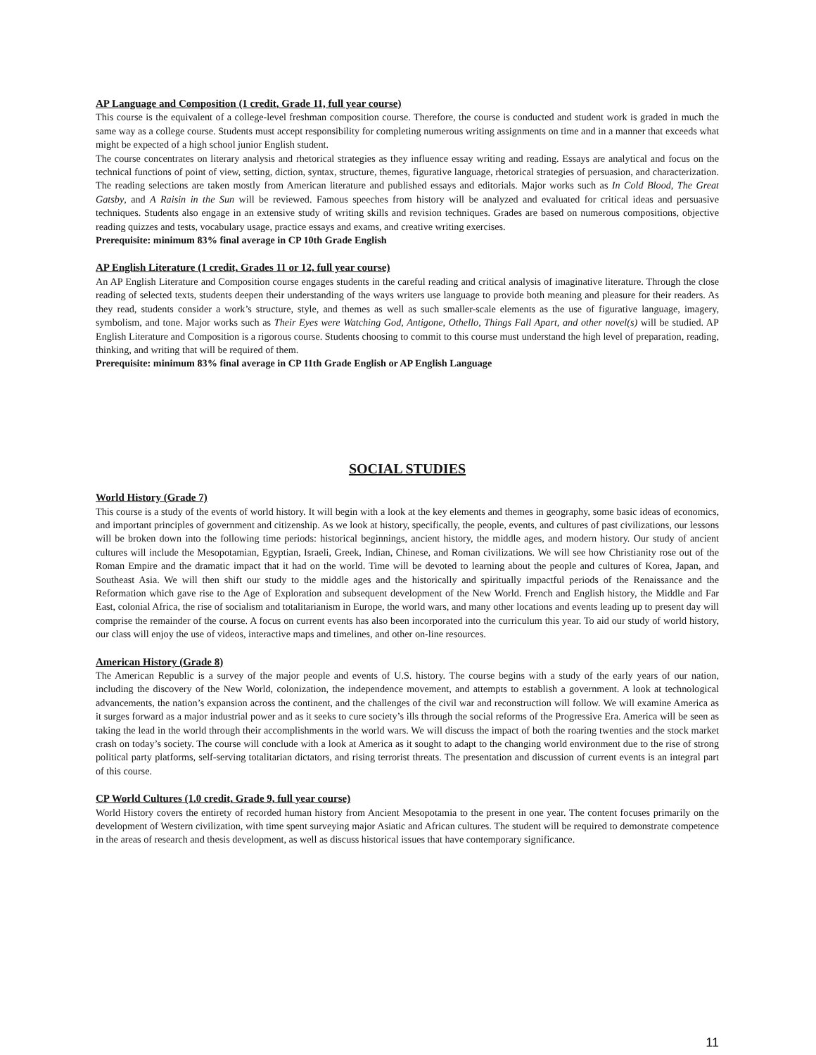AP Language and Composition (1 credit, Grade 11, full year course)
This course is the equivalent of a college-level freshman composition course. Therefore, the course is conducted and student work is graded in much the same way as a college course. Students must accept responsibility for completing numerous writing assignments on time and in a manner that exceeds what might be expected of a high school junior English student.
The course concentrates on literary analysis and rhetorical strategies as they influence essay writing and reading. Essays are analytical and focus on the technical functions of point of view, setting, diction, syntax, structure, themes, figurative language, rhetorical strategies of persuasion, and characterization. The reading selections are taken mostly from American literature and published essays and editorials. Major works such as In Cold Blood, The Great Gatsby, and A Raisin in the Sun will be reviewed. Famous speeches from history will be analyzed and evaluated for critical ideas and persuasive techniques. Students also engage in an extensive study of writing skills and revision techniques. Grades are based on numerous compositions, objective reading quizzes and tests, vocabulary usage, practice essays and exams, and creative writing exercises.
Prerequisite: minimum 83% final average in CP 10th Grade English
AP English Literature (1 credit, Grades 11 or 12, full year course)
An AP English Literature and Composition course engages students in the careful reading and critical analysis of imaginative literature. Through the close reading of selected texts, students deepen their understanding of the ways writers use language to provide both meaning and pleasure for their readers. As they read, students consider a work’s structure, style, and themes as well as such smaller-scale elements as the use of figurative language, imagery, symbolism, and tone. Major works such as Their Eyes were Watching God, Antigone, Othello, Things Fall Apart, and other novel(s) will be studied. AP English Literature and Composition is a rigorous course. Students choosing to commit to this course must understand the high level of preparation, reading, thinking, and writing that will be required of them.
Prerequisite: minimum 83% final average in CP 11th Grade English or AP English Language
SOCIAL STUDIES
World History (Grade 7)
This course is a study of the events of world history. It will begin with a look at the key elements and themes in geography, some basic ideas of economics, and important principles of government and citizenship. As we look at history, specifically, the people, events, and cultures of past civilizations, our lessons will be broken down into the following time periods: historical beginnings, ancient history, the middle ages, and modern history. Our study of ancient cultures will include the Mesopotamian, Egyptian, Israeli, Greek, Indian, Chinese, and Roman civilizations. We will see how Christianity rose out of the Roman Empire and the dramatic impact that it had on the world. Time will be devoted to learning about the people and cultures of Korea, Japan, and Southeast Asia. We will then shift our study to the middle ages and the historically and spiritually impactful periods of the Renaissance and the Reformation which gave rise to the Age of Exploration and subsequent development of the New World. French and English history, the Middle and Far East, colonial Africa, the rise of socialism and totalitarianism in Europe, the world wars, and many other locations and events leading up to present day will comprise the remainder of the course. A focus on current events has also been incorporated into the curriculum this year. To aid our study of world history, our class will enjoy the use of videos, interactive maps and timelines, and other on-line resources.
American History (Grade 8)
The American Republic is a survey of the major people and events of U.S. history. The course begins with a study of the early years of our nation, including the discovery of the New World, colonization, the independence movement, and attempts to establish a government. A look at technological advancements, the nation’s expansion across the continent, and the challenges of the civil war and reconstruction will follow. We will examine America as it surges forward as a major industrial power and as it seeks to cure society’s ills through the social reforms of the Progressive Era. America will be seen as taking the lead in the world through their accomplishments in the world wars. We will discuss the impact of both the roaring twenties and the stock market crash on today’s society. The course will conclude with a look at America as it sought to adapt to the changing world environment due to the rise of strong political party platforms, self-serving totalitarian dictators, and rising terrorist threats. The presentation and discussion of current events is an integral part of this course.
CP World Cultures (1.0 credit, Grade 9, full year course)
World History covers the entirety of recorded human history from Ancient Mesopotamia to the present in one year. The content focuses primarily on the development of Western civilization, with time spent surveying major Asiatic and African cultures. The student will be required to demonstrate competence in the areas of research and thesis development, as well as discuss historical issues that have contemporary significance.
11